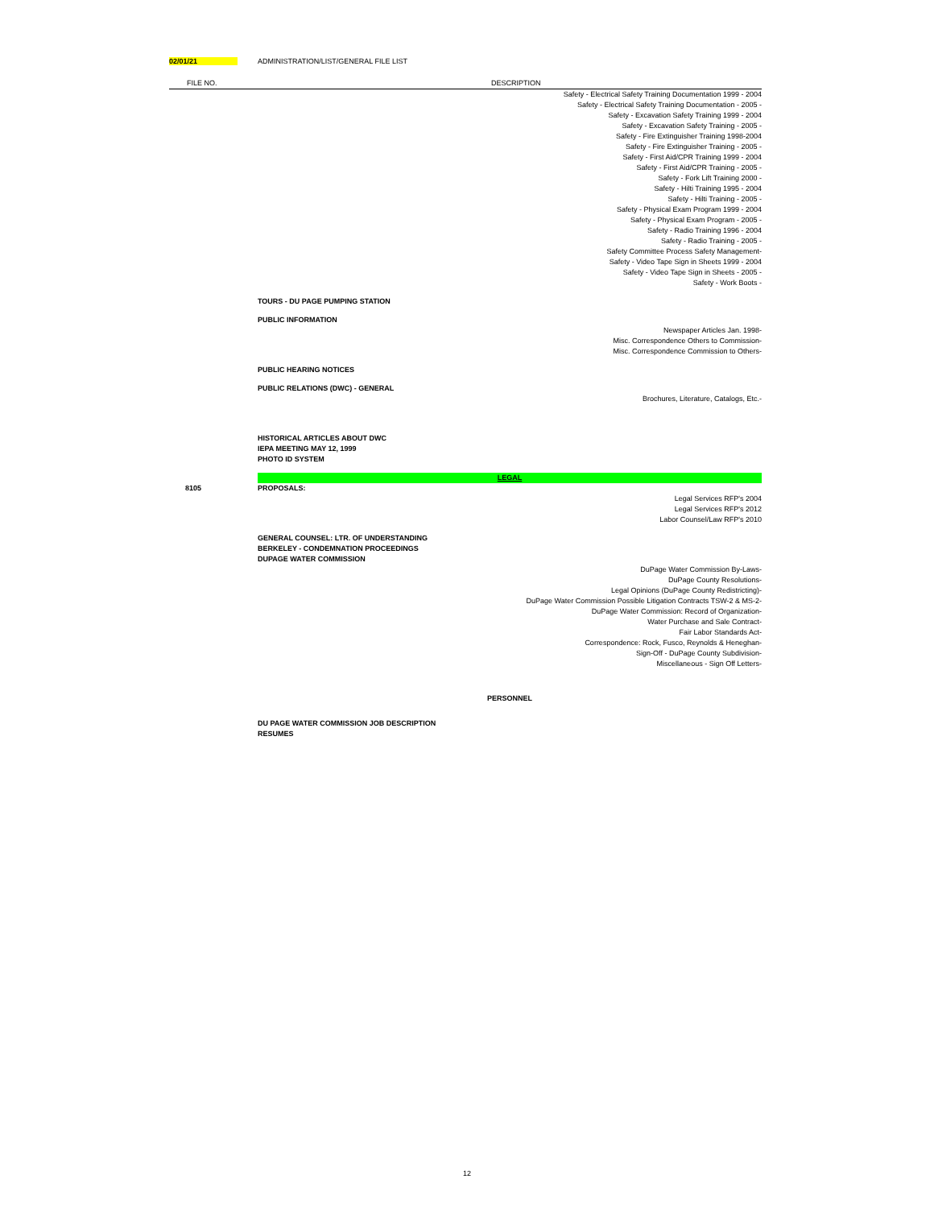| 02/01/21 | ADMINISTRATION/LIST/GENERAL FILE LIST | |
| FILE NO. | | DESCRIPTION |
| | | Safety - Electrical Safety Training Documentation 1999 - 2004 Safety - Electrical Safety Training Documentation - 2005 - Safety - Excavation Safety Training 1999 - 2004 Safety - Excavation Safety Training - 2005 - Safety - Fire Extinguisher Training 1998-2004 Safety - Fire Extinguisher Training - 2005 - Safety - First Aid/CPR Training 1999 - 2004 Safety - First Aid/CPR Training - 2005 - Safety - Fork Lift Training 2000 - Safety - Hilti Training 1995 - 2004 Safety - Hilti Training - 2005 - Safety - Physical Exam Program 1999 - 2004 Safety - Physical Exam Program - 2005 - Safety - Radio Training 1996 - 2004 Safety - Radio Training - 2005 - Safety Committee Process Safety Management- Safety - Video Tape Sign in Sheets 1999 - 2004 Safety - Video Tape Sign in Sheets - 2005 - Safety - Work Boots - |
| | TOURS - DU PAGE PUMPING STATION | |
| | PUBLIC INFORMATION | |
| | | Newspaper Articles Jan. 1998- Misc. Correspondence Others to Commission- Misc. Correspondence Commission to Others- |
| | PUBLIC HEARING NOTICES | |
| | PUBLIC RELATIONS (DWC) - GENERAL | |
| | | Brochures, Literature, Catalogs, Etc.- |
| | HISTORICAL ARTICLES ABOUT DWC IEPA MEETING MAY 12, 1999 PHOTO ID SYSTEM | |
| | LEGAL | |
| 8105 | PROPOSALS: | |
| | | Legal Services RFP's 2004 Legal Services RFP's 2012 Labor Counsel/Law RFP's 2010 |
| | GENERAL COUNSEL: LTR. OF UNDERSTANDING BERKELEY - CONDEMNATION PROCEEDINGS DUPAGE WATER COMMISSION | |
| | | DuPage Water Commission By-Laws- DuPage County Resolutions- Legal Opinions (DuPage County Redistricting)- DuPage Water Commission Possible Litigation Contracts TSW-2 & MS-2- DuPage Water Commission: Record of Organization- Water Purchase and Sale Contract- Fair Labor Standards Act- Correspondence: Rock, Fusco, Reynolds & Heneghan- Sign-Off - DuPage County Subdivision- Miscellaneous - Sign Off Letters- |
| | PERSONNEL | |
| | DU PAGE WATER COMMISSION JOB DESCRIPTION RESUMES | |
12